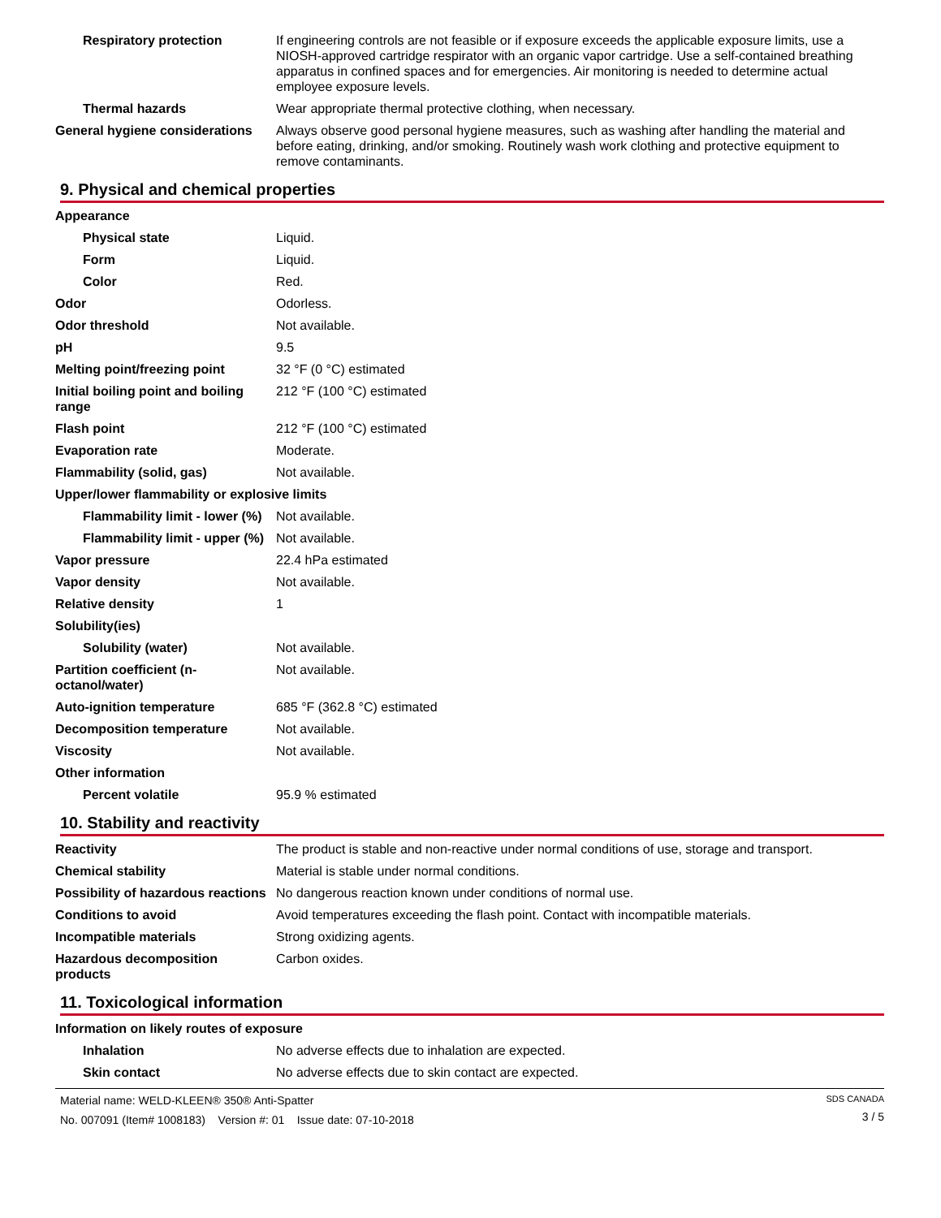| Respiratory protection | If engineering controls are not feasible or if exposure exceeds the applicable exposure limits, use a NIOSH-approved cartridge respirator with an organic vapor cartridge. Use a self-contained breathing apparatus in confined spaces and for emergencies. Air monitoring is needed to determine actual employee exposure levels. |
| Thermal hazards | Wear appropriate thermal protective clothing, when necessary. |
| General hygiene considerations | Always observe good personal hygiene measures, such as washing after handling the material and before eating, drinking, and/or smoking. Routinely wash work clothing and protective equipment to remove contaminants. |
9. Physical and chemical properties
| Appearance | |
| Physical state | Liquid. |
| Form | Liquid. |
| Color | Red. |
| Odor | Odorless. |
| Odor threshold | Not available. |
| pH | 9.5 |
| Melting point/freezing point | 32 °F (0 °C) estimated |
| Initial boiling point and boiling range | 212 °F (100 °C) estimated |
| Flash point | 212 °F (100 °C) estimated |
| Evaporation rate | Moderate. |
| Flammability (solid, gas) | Not available. |
| Upper/lower flammability or explosive limits | |
| Flammability limit - lower (%) | Not available. |
| Flammability limit - upper (%) | Not available. |
| Vapor pressure | 22.4 hPa estimated |
| Vapor density | Not available. |
| Relative density | 1 |
| Solubility(ies) | |
| Solubility (water) | Not available. |
| Partition coefficient (n-octanol/water) | Not available. |
| Auto-ignition temperature | 685 °F (362.8 °C) estimated |
| Decomposition temperature | Not available. |
| Viscosity | Not available. |
| Other information | |
| Percent volatile | 95.9 % estimated |
10. Stability and reactivity
| Reactivity | The product is stable and non-reactive under normal conditions of use, storage and transport. |
| Chemical stability | Material is stable under normal conditions. |
| Possibility of hazardous reactions | No dangerous reaction known under conditions of normal use. |
| Conditions to avoid | Avoid temperatures exceeding the flash point. Contact with incompatible materials. |
| Incompatible materials | Strong oxidizing agents. |
| Hazardous decomposition products | Carbon oxides. |
11. Toxicological information
| Information on likely routes of exposure | |
| Inhalation | No adverse effects due to inhalation are expected. |
| Skin contact | No adverse effects due to skin contact are expected. |
Material name: WELD-KLEEN® 350® Anti-Spatter
No. 007091 (Item# 1008183) Version #: 01 Issue date: 07-10-2018
SDS CANADA
3 / 5